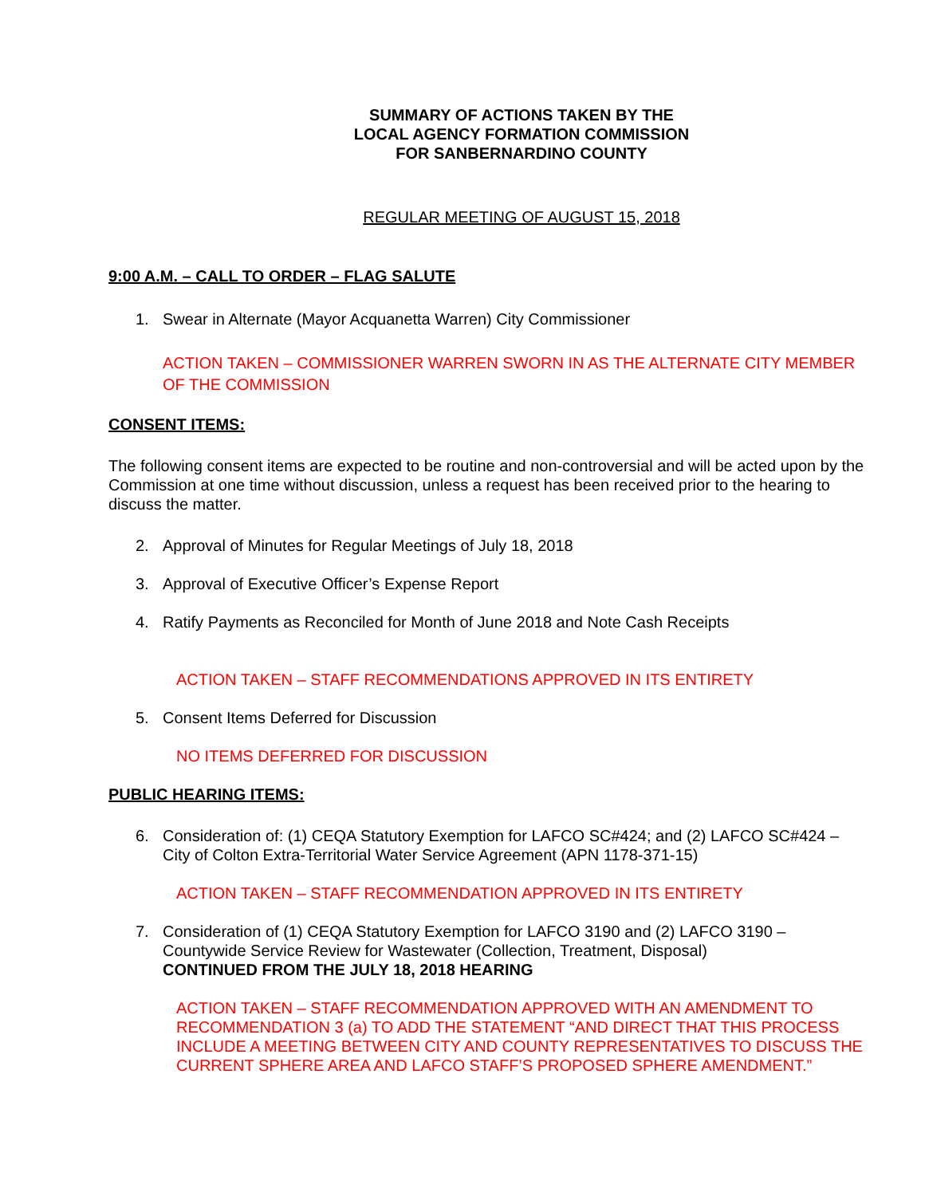SUMMARY OF ACTIONS TAKEN BY THE
LOCAL AGENCY FORMATION COMMISSION
FOR SANBERNARDINO COUNTY
REGULAR MEETING OF AUGUST 15, 2018
9:00 A.M. – CALL TO ORDER – FLAG SALUTE
1. Swear in Alternate (Mayor Acquanetta Warren) City Commissioner
ACTION TAKEN – COMMISSIONER WARREN SWORN IN AS THE ALTERNATE CITY MEMBER OF THE COMMISSION
CONSENT ITEMS:
The following consent items are expected to be routine and non-controversial and will be acted upon by the Commission at one time without discussion, unless a request has been received prior to the hearing to discuss the matter.
2. Approval of Minutes for Regular Meetings of July 18, 2018
3. Approval of Executive Officer’s Expense Report
4. Ratify Payments as Reconciled for Month of June 2018 and Note Cash Receipts
ACTION TAKEN – STAFF RECOMMENDATIONS APPROVED IN ITS ENTIRETY
5. Consent Items Deferred for Discussion
NO ITEMS DEFERRED FOR DISCUSSION
PUBLIC HEARING ITEMS:
6. Consideration of: (1) CEQA Statutory Exemption for LAFCO SC#424; and (2) LAFCO SC#424 – City of Colton Extra-Territorial Water Service Agreement (APN 1178-371-15)
ACTION TAKEN – STAFF RECOMMENDATION APPROVED IN ITS ENTIRETY
7. Consideration of (1) CEQA Statutory Exemption for LAFCO 3190 and (2) LAFCO 3190 – Countywide Service Review for Wastewater (Collection, Treatment, Disposal)
CONTINUED FROM THE JULY 18, 2018 HEARING
ACTION TAKEN – STAFF RECOMMENDATION APPROVED WITH AN AMENDMENT TO RECOMMENDATION 3 (a) TO ADD THE STATEMENT “AND DIRECT THAT THIS PROCESS INCLUDE A MEETING BETWEEN CITY AND COUNTY REPRESENTATIVES TO DISCUSS THE CURRENT SPHERE AREA AND LAFCO STAFF’S PROPOSED SPHERE AMENDMENT.”